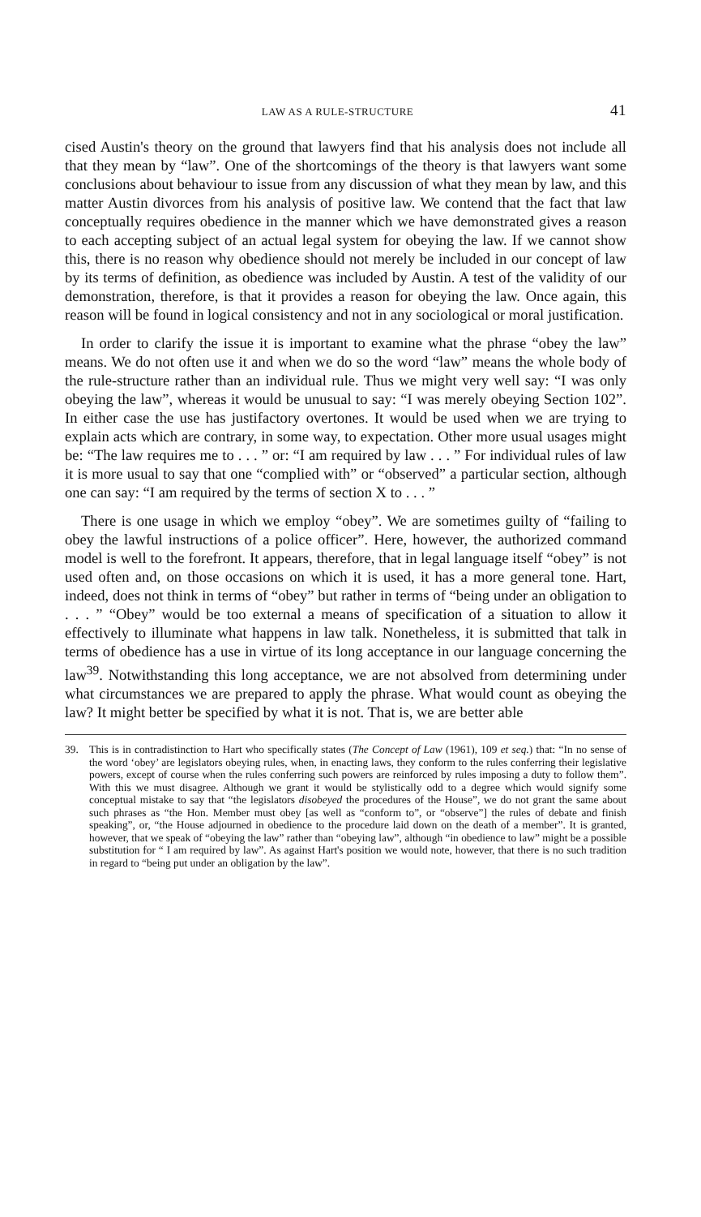LAW AS A RULE-STRUCTURE 41
cised Austin's theory on the ground that lawyers find that his analysis does not include all that they mean by “law”. One of the shortcomings of the theory is that lawyers want some conclusions about behaviour to issue from any discussion of what they mean by law, and this matter Austin divorces from his analysis of positive law. We contend that the fact that law conceptually requires obedience in the manner which we have demonstrated gives a reason to each accepting subject of an actual legal system for obeying the law. If we cannot show this, there is no reason why obedience should not merely be included in our concept of law by its terms of definition, as obedience was included by Austin. A test of the validity of our demonstration, therefore, is that it provides a reason for obeying the law. Once again, this reason will be found in logical consistency and not in any sociological or moral justification.
In order to clarify the issue it is important to examine what the phrase “obey the law” means. We do not often use it and when we do so the word “law” means the whole body of the rule-structure rather than an individual rule. Thus we might very well say: “I was only obeying the law”, whereas it would be unusual to say: “I was merely obeying Section 102”. In either case the use has justifactory overtones. It would be used when we are trying to explain acts which are contrary, in some way, to expectation. Other more usual usages might be: “The law requires me to . . . ” or: “I am required by law . . . ” For individual rules of law it is more usual to say that one “complied with” or “observed” a particular section, although one can say: “I am required by the terms of section X to . . . ”
There is one usage in which we employ “obey”. We are sometimes guilty of “failing to obey the lawful instructions of a police officer”. Here, however, the authorized command model is well to the forefront. It appears, therefore, that in legal language itself “obey” is not used often and, on those occasions on which it is used, it has a more general tone. Hart, indeed, does not think in terms of “obey” but rather in terms of “being under an obligation to . . . ” “Obey” would be too external a means of specification of a situation to allow it effectively to illuminate what happens in law talk. Nonetheless, it is submitted that talk in terms of obedience has a use in virtue of its long acceptance in our language concerning the law<sup>39</sup>. Notwithstanding this long acceptance, we are not absolved from determining under what circumstances we are prepared to apply the phrase. What would count as obeying the law? It might better be specified by what it is not. That is, we are better able
39. This is in contradistinction to Hart who specifically states (The Concept of Law (1961), 109 et seq.) that: “In no sense of the word ‘obey’ are legislators obeying rules, when, in enacting laws, they conform to the rules conferring their legislative powers, except of course when the rules conferring such powers are reinforced by rules imposing a duty to follow them”. With this we must disagree. Although we grant it would be stylistically odd to a degree which would signify some conceptual mistake to say that “the legislators disobeyed the procedures of the House”, we do not grant the same about such phrases as “the Hon. Member must obey [as well as “conform to”, or “observe”] the rules of debate and finish speaking”, or, “the House adjourned in obedience to the procedure laid down on the death of a member”. It is granted, however, that we speak of “obeying the law” rather than “obeying law”, although “in obedience to law” might be a possible substitution for “ I am required by law”. As against Hart's position we would note, however, that there is no such tradition in regard to “being put under an obligation by the law”.